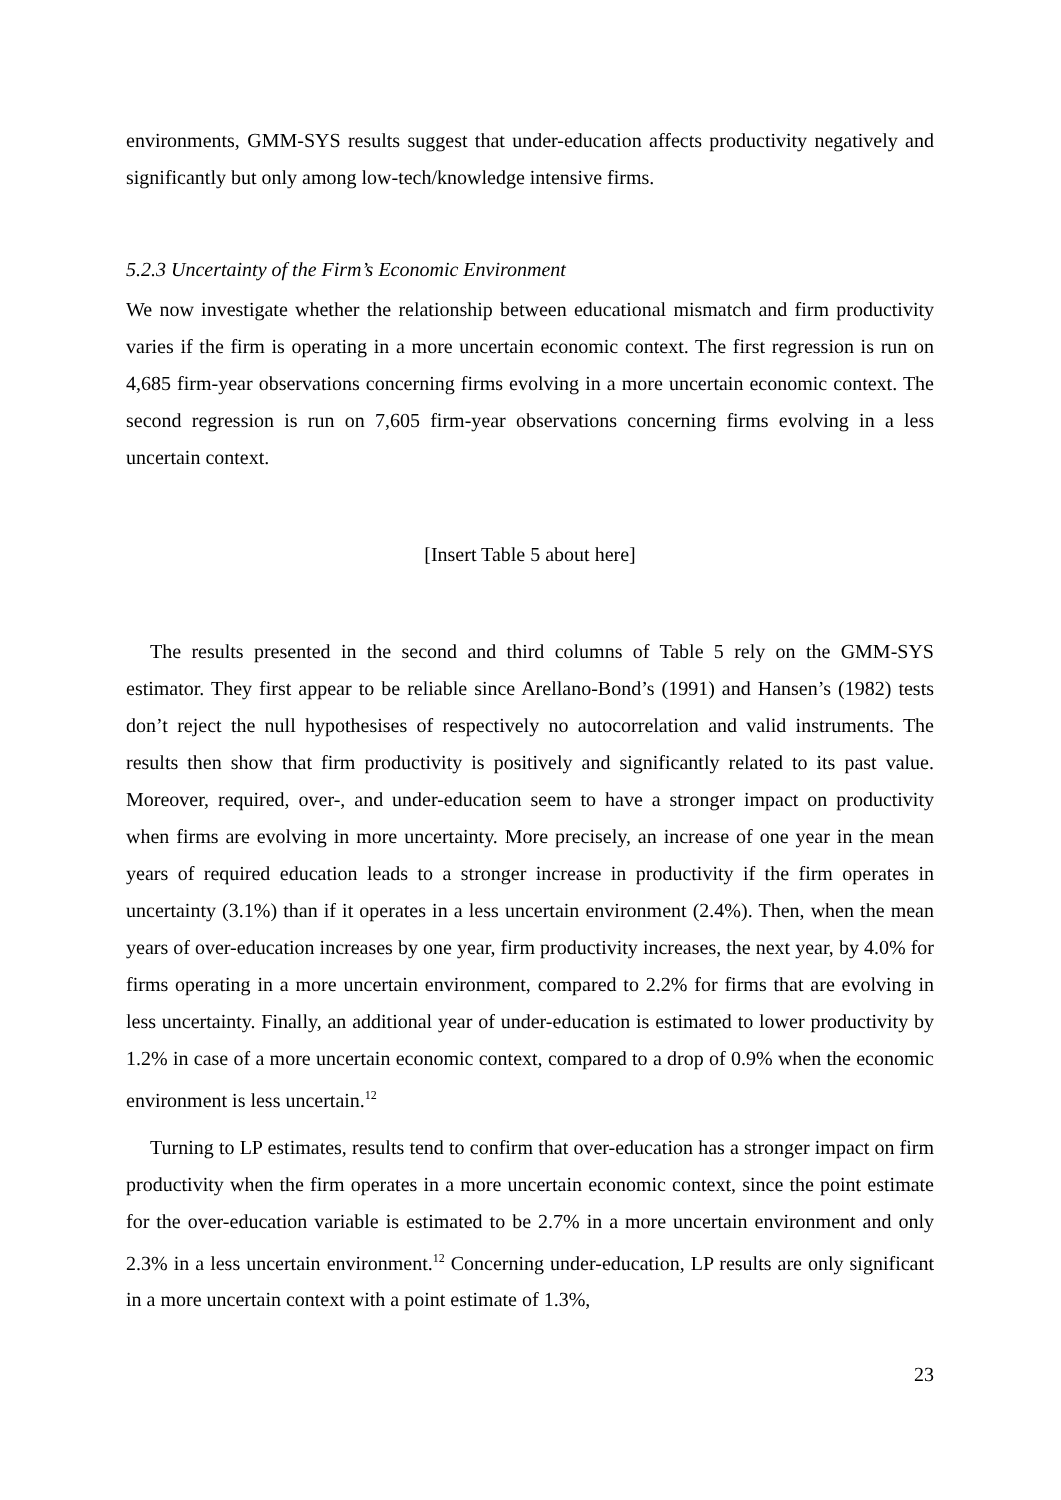environments, GMM-SYS results suggest that under-education affects productivity negatively and significantly but only among low-tech/knowledge intensive firms.
5.2.3 Uncertainty of the Firm’s Economic Environment
We now investigate whether the relationship between educational mismatch and firm productivity varies if the firm is operating in a more uncertain economic context. The first regression is run on 4,685 firm-year observations concerning firms evolving in a more uncertain economic context. The second regression is run on 7,605 firm-year observations concerning firms evolving in a less uncertain context.
[Insert Table 5 about here]
The results presented in the second and third columns of Table 5 rely on the GMM-SYS estimator. They first appear to be reliable since Arellano-Bond’s (1991) and Hansen’s (1982) tests don’t reject the null hypothesises of respectively no autocorrelation and valid instruments. The results then show that firm productivity is positively and significantly related to its past value. Moreover, required, over-, and under-education seem to have a stronger impact on productivity when firms are evolving in more uncertainty. More precisely, an increase of one year in the mean years of required education leads to a stronger increase in productivity if the firm operates in uncertainty (3.1%) than if it operates in a less uncertain environment (2.4%). Then, when the mean years of over-education increases by one year, firm productivity increases, the next year, by 4.0% for firms operating in a more uncertain environment, compared to 2.2% for firms that are evolving in less uncertainty. Finally, an additional year of under-education is estimated to lower productivity by 1.2% in case of a more uncertain economic context, compared to a drop of 0.9% when the economic environment is less uncertain.<sup>12</sup>
Turning to LP estimates, results tend to confirm that over-education has a stronger impact on firm productivity when the firm operates in a more uncertain economic context, since the point estimate for the over-education variable is estimated to be 2.7% in a more uncertain environment and only 2.3% in a less uncertain environment.<sup>12</sup> Concerning under-education, LP results are only significant in a more uncertain context with a point estimate of 1.3%,
23